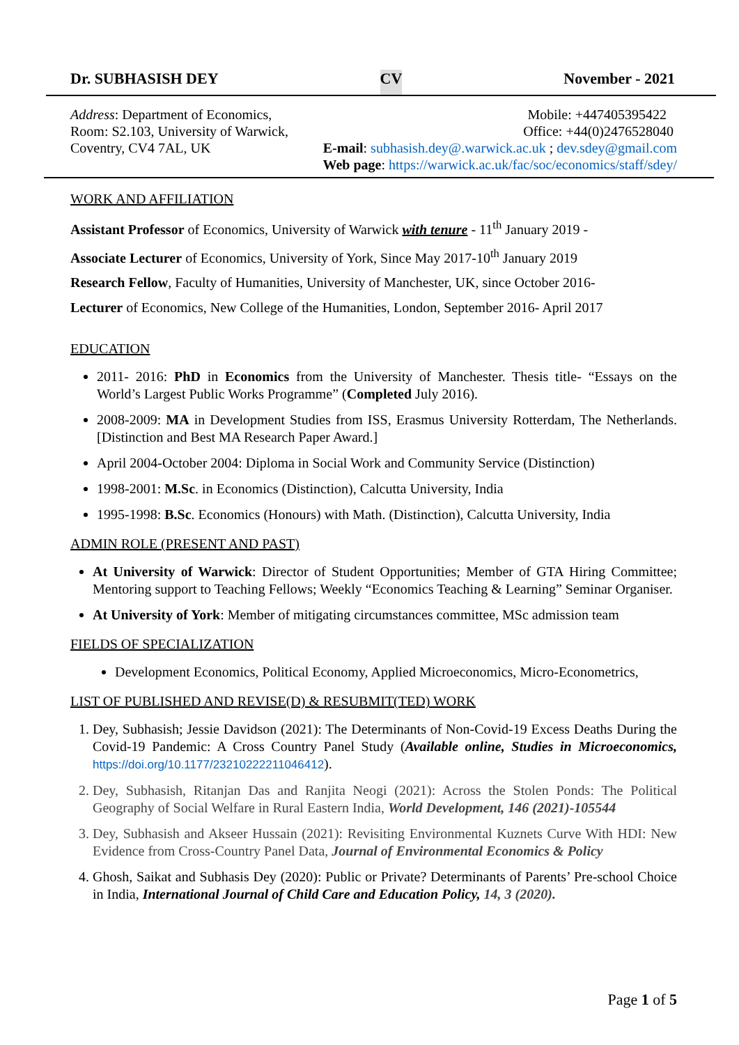Dr. SUBHASISH DEY CV November - 2021
Address: Department of Economics, Mobile: +447405395422
Room: S2.103, University of Warwick, Office: +44(0)2476528040
Coventry, CV4 7AL, UK E-mail: subhasish.dey@.warwick.ac.uk ; dev.sdey@gmail.com
Web page: https://warwick.ac.uk/fac/soc/economics/staff/sdey/
WORK AND AFFILIATION
Assistant Professor of Economics, University of Warwick with tenure - 11<sup>th</sup> January 2019 -
Associate Lecturer of Economics, University of York, Since May 2017-10<sup>th</sup> January 2019
Research Fellow, Faculty of Humanities, University of Manchester, UK, since October 2016-
Lecturer of Economics, New College of the Humanities, London, September 2016- April 2017
EDUCATION
2011- 2016: PhD in Economics from the University of Manchester. Thesis title- “Essays on the World’s Largest Public Works Programme” (Completed July 2016).
2008-2009: MA in Development Studies from ISS, Erasmus University Rotterdam, The Netherlands. [Distinction and Best MA Research Paper Award.]
April 2004-October 2004: Diploma in Social Work and Community Service (Distinction)
1998-2001: M.Sc. in Economics (Distinction), Calcutta University, India
1995-1998: B.Sc. Economics (Honours) with Math. (Distinction), Calcutta University, India
ADMIN ROLE (PRESENT AND PAST)
At University of Warwick: Director of Student Opportunities; Member of GTA Hiring Committee; Mentoring support to Teaching Fellows; Weekly “Economics Teaching & Learning” Seminar Organiser.
At University of York: Member of mitigating circumstances committee, MSc admission team
FIELDS OF SPECIALIZATION
Development Economics, Political Economy, Applied Microeconomics, Micro-Econometrics,
LIST OF PUBLISHED AND REVISE(D) & RESUBMIT(TED) WORK
1. Dey, Subhasish; Jessie Davidson (2021): The Determinants of Non-Covid-19 Excess Deaths During the Covid-19 Pandemic: A Cross Country Panel Study (Available online, Studies in Microeconomics, https://doi.org/10.1177/23210222211046412).
2. Dey, Subhasish, Ritanjan Das and Ranjita Neogi (2021): Across the Stolen Ponds: The Political Geography of Social Welfare in Rural Eastern India, World Development, 146 (2021)-105544
3. Dey, Subhasish and Akseer Hussain (2021): Revisiting Environmental Kuznets Curve With HDI: New Evidence from Cross-Country Panel Data, Journal of Environmental Economics & Policy
4. Ghosh, Saikat and Subhasis Dey (2020): Public or Private? Determinants of Parents’ Pre-school Choice in India, International Journal of Child Care and Education Policy, 14, 3 (2020).
Page 1 of 5